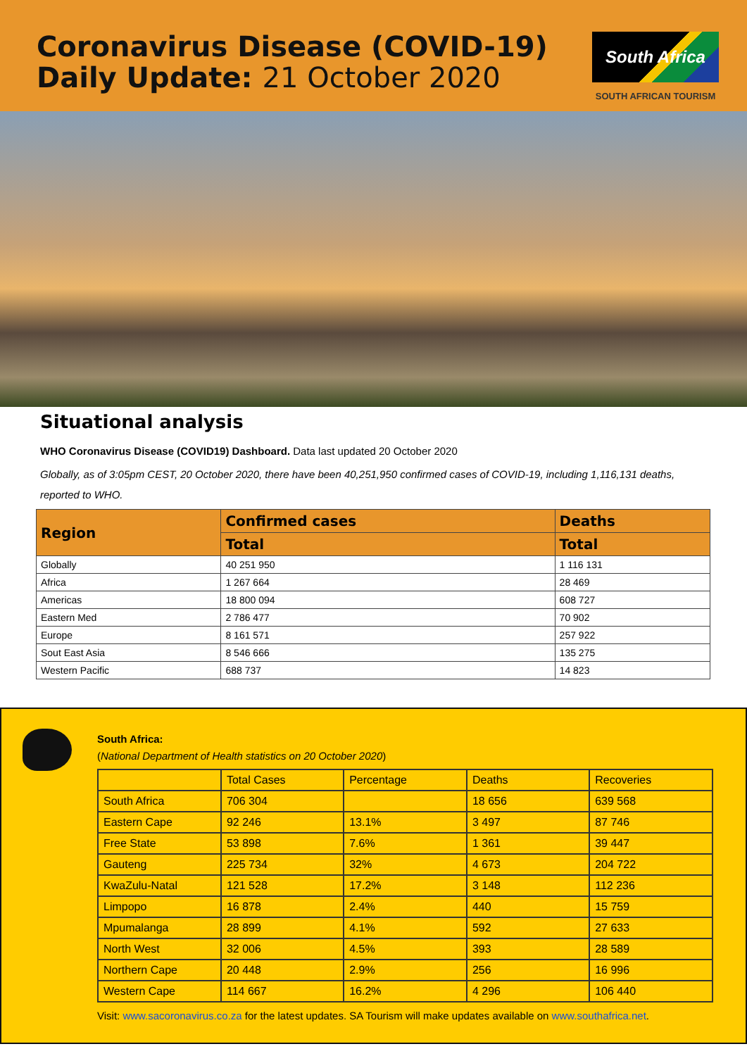Coronavirus Disease (COVID-19)
Daily Update: 21 October 2020
South Africa
SOUTH AFRICAN TOURISM
Situational analysis
WHO Coronavirus Disease (COVID19) Dashboard. Data last updated 20 October 2020
Globally, as of 3:05pm CEST, 20 October 2020, there have been 40,251,950 confirmed cases of COVID-19, including 1,116,131 deaths, reported to WHO.
| Region | Confirmed cases | Deaths |
| --- | --- | --- |
| | Total | Total |
| Globally | 40 251 950 | 1 116 131 |
| Africa | 1 267 664 | 28 469 |
| Americas | 18 800 094 | 608 727 |
| Eastern Med | 2 786 477 | 70 902 |
| Europe | 8 161 571 | 257 922 |
| Sout East Asia | 8 546 666 | 135 275 |
| Western Pacific | 688 737 | 14 823 |
South Africa:
(National Department of Health statistics on 20 October 2020)
| | Total Cases | Percentage | Deaths | Recoveries |
| South Africa | 706 304 | | 18 656 | 639 568 |
| Eastern Cape | 92 246 | 13.1% | 3 497 | 87 746 |
| Free State | 53 898 | 7.6% | 1 361 | 39 447 |
| Gauteng | 225 734 | 32% | 4 673 | 204 722 |
| KwaZulu-Natal | 121 528 | 17.2% | 3 148 | 112 236 |
| Limpopo | 16 878 | 2.4% | 440 | 15 759 |
| Mpumalanga | 28 899 | 4.1% | 592 | 27 633 |
| North West | 32 006 | 4.5% | 393 | 28 589 |
| Northern Cape | 20 448 | 2.9% | 256 | 16 996 |
| Western Cape | 114 667 | 16.2% | 4 296 | 106 440 |
Visit: www.sacoronavirus.co.za for the latest updates. SA Tourism will make updates available on www.southafrica.net.